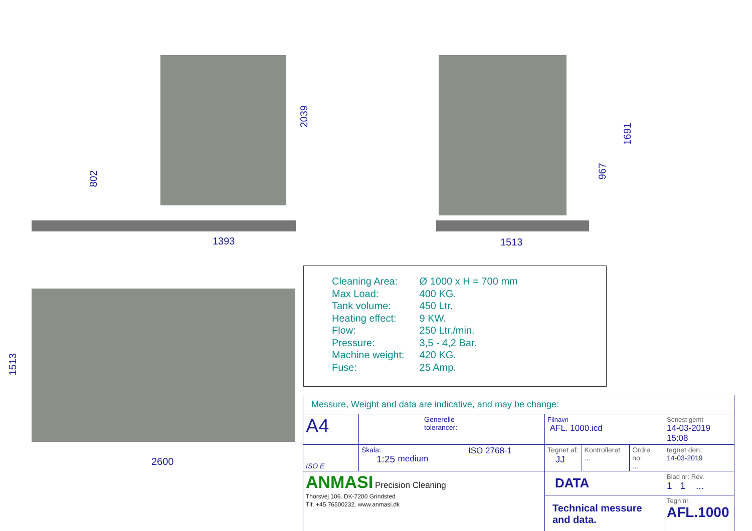2039
802
1393 1513
1691
967
1513
2600
| Cleaning Area: | Ø 1000 x H = 700 mm |
| Max Load: | 400 KG. |
| Tank volume: | 450 Ltr. |
| Heating effect: | 9 KW. |
| Flow: | 250 Ltr./min. |
| Pressure: | 3,5 - 4,2 Bar. |
| Machine weight: | 420 KG. |
| Fuse: | 25 Amp. |
| Messure, Weight and data are indicative, and may be change: | | | | | |
| A4 | Generelle tolerancer: | Filnavn AFL. 1000.icd | | | Senest gemt 14-03-2019 15:08 |
| ISO E | Skala: ISO 2768-1 1:25 medium | Tegnet af: JJ | Kontrolleret ... | Ordre no: ... | tegnet den: 14-03-2019 |
| ANMASI Precision Cleaning Thorsvej 106. DK-7200 Grindsted Tlf. +45 76500232. www.anmasi.dk | | DATA | | | Blad nr: Rev. 1 1 ... |
| | | Technical messure and data. | | | Tegn nr. AFL.1000 |